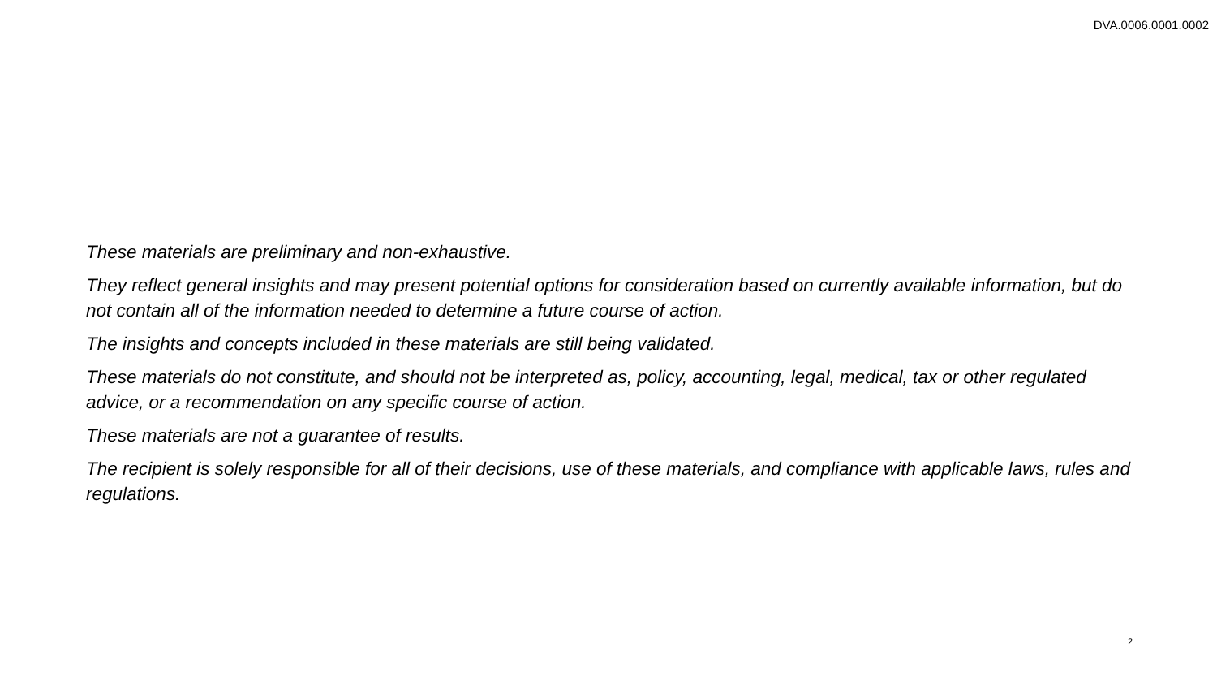DVA.0006.0001.0002
These materials are preliminary and non-exhaustive.
They reflect general insights and may present potential options for consideration based on currently available information, but do not contain all of the information needed to determine a future course of action.
The insights and concepts included in these materials are still being validated.
These materials do not constitute, and should not be interpreted as, policy, accounting, legal, medical, tax or other regulated advice, or a recommendation on any specific course of action.
These materials are not a guarantee of results.
The recipient is solely responsible for all of their decisions, use of these materials, and compliance with applicable laws, rules and regulations.
2